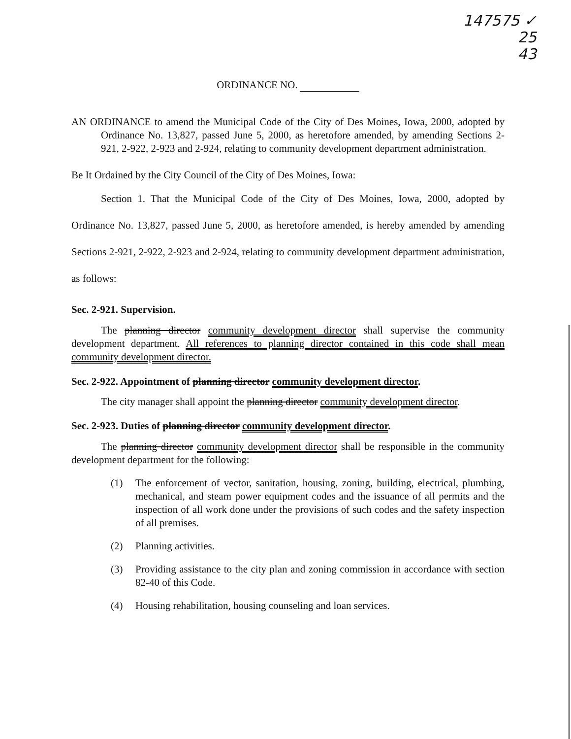147575 ✓
25
43
ORDINANCE NO.
AN ORDINANCE to amend the Municipal Code of the City of Des Moines, Iowa, 2000, adopted by Ordinance No. 13,827, passed June 5, 2000, as heretofore amended, by amending Sections 2-921, 2-922, 2-923 and 2-924, relating to community development department administration.
Be It Ordained by the City Council of the City of Des Moines, Iowa:
Section 1. That the Municipal Code of the City of Des Moines, Iowa, 2000, adopted by Ordinance No. 13,827, passed June 5, 2000, as heretofore amended, is hereby amended by amending Sections 2-921, 2-922, 2-923 and 2-924, relating to community development department administration, as follows:
Sec. 2-921. Supervision.
The planning director community development director shall supervise the community development department. All references to planning director contained in this code shall mean community development director.
Sec. 2-922. Appointment of planning director community development director.
The city manager shall appoint the planning director community development director.
Sec. 2-923. Duties of planning director community development director.
The planning director community development director shall be responsible in the community development department for the following:
(1) The enforcement of vector, sanitation, housing, zoning, building, electrical, plumbing, mechanical, and steam power equipment codes and the issuance of all permits and the inspection of all work done under the provisions of such codes and the safety inspection of all premises.
(2) Planning activities.
(3) Providing assistance to the city plan and zoning commission in accordance with section 82-40 of this Code.
(4) Housing rehabilitation, housing counseling and loan services.